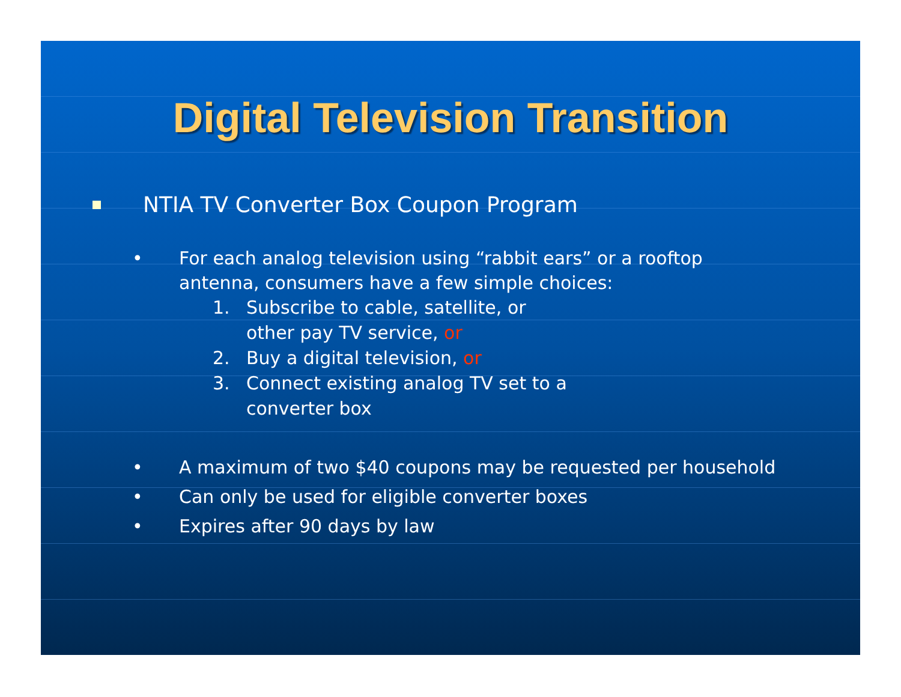Digital Television Transition
NTIA TV Converter Box Coupon Program
• For each analog television using “rabbit ears” or a rooftop antenna, consumers have a few simple choices:
1. Subscribe to cable, satellite, or
other pay TV service, or
2. Buy a digital television, or
3. Connect existing analog TV set to a
converter box
• A maximum of two $40 coupons may be requested per household
• Can only be used for eligible converter boxes
• Expires after 90 days by law